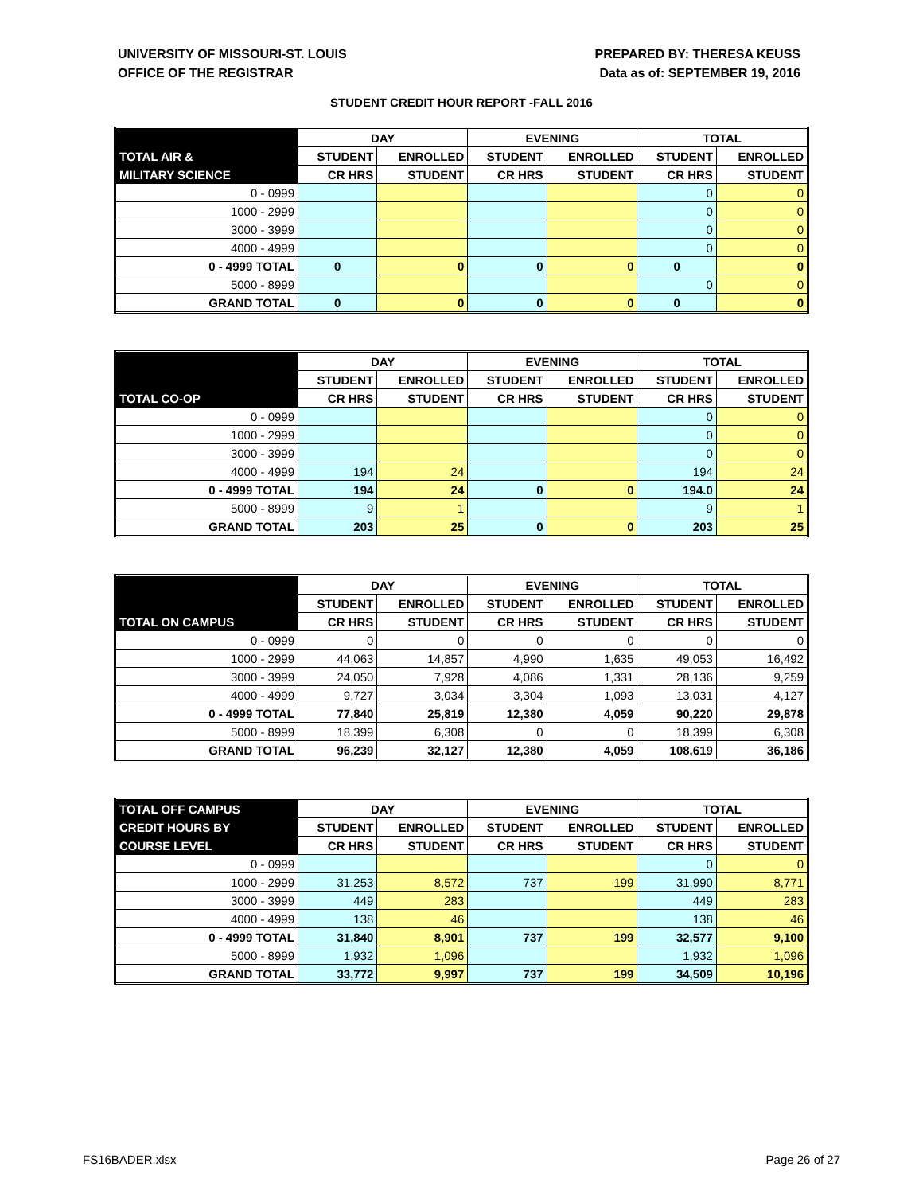UNIVERSITY OF MISSOURI-ST. LOUIS
OFFICE OF THE REGISTRAR
PREPARED BY: THERESA KEUSS
Data as of: SEPTEMBER 19, 2016
STUDENT CREDIT HOUR REPORT -FALL 2016
| | DAY | | EVENING | | TOTAL | |
| --- | --- | --- | --- | --- | --- | --- |
| TOTAL AIR & | STUDENT | ENROLLED | STUDENT | ENROLLED | STUDENT | ENROLLED |
| MILITARY SCIENCE | CR HRS | STUDENT | CR HRS | STUDENT | CR HRS | STUDENT |
| 0 - 0999 | | | | | 0 | 0 |
| 1000 - 2999 | | | | | 0 | 0 |
| 3000 - 3999 | | | | | 0 | 0 |
| 4000 - 4999 | | | | | 0 | 0 |
| 0 - 4999 TOTAL | 0 | 0 | 0 | 0 | 0 | 0 |
| 5000 - 8999 | | | | | 0 | 0 |
| GRAND TOTAL | 0 | 0 | 0 | 0 | 0 | 0 |
| | DAY | | EVENING | | TOTAL | |
| --- | --- | --- | --- | --- | --- | --- |
| | STUDENT | ENROLLED | STUDENT | ENROLLED | STUDENT | ENROLLED |
| TOTAL CO-OP | CR HRS | STUDENT | CR HRS | STUDENT | CR HRS | STUDENT |
| 0 - 0999 | | | | | 0 | 0 |
| 1000 - 2999 | | | | | 0 | 0 |
| 3000 - 3999 | | | | | 0 | 0 |
| 4000 - 4999 | 194 | 24 | | | 194 | 24 |
| 0 - 4999 TOTAL | 194 | 24 | 0 | 0 | 194.0 | 24 |
| 5000 - 8999 | 9 | 1 | | | 9 | 1 |
| GRAND TOTAL | 203 | 25 | 0 | 0 | 203 | 25 |
| | DAY | | EVENING | | TOTAL | |
| --- | --- | --- | --- | --- | --- | --- |
| | STUDENT | ENROLLED | STUDENT | ENROLLED | STUDENT | ENROLLED |
| TOTAL ON CAMPUS | CR HRS | STUDENT | CR HRS | STUDENT | CR HRS | STUDENT |
| 0 - 0999 | 0 | 0 | 0 | 0 | 0 | 0 |
| 1000 - 2999 | 44,063 | 14,857 | 4,990 | 1,635 | 49,053 | 16,492 |
| 3000 - 3999 | 24,050 | 7,928 | 4,086 | 1,331 | 28,136 | 9,259 |
| 4000 - 4999 | 9,727 | 3,034 | 3,304 | 1,093 | 13,031 | 4,127 |
| 0 - 4999 TOTAL | 77,840 | 25,819 | 12,380 | 4,059 | 90,220 | 29,878 |
| 5000 - 8999 | 18,399 | 6,308 | 0 | 0 | 18,399 | 6,308 |
| GRAND TOTAL | 96,239 | 32,127 | 12,380 | 4,059 | 108,619 | 36,186 |
| TOTAL OFF CAMPUS | DAY | | EVENING | | TOTAL | |
| --- | --- | --- | --- | --- | --- | --- |
| CREDIT HOURS BY | STUDENT | ENROLLED | STUDENT | ENROLLED | STUDENT | ENROLLED |
| COURSE LEVEL | CR HRS | STUDENT | CR HRS | STUDENT | CR HRS | STUDENT |
| 0 - 0999 | | | | | 0 | 0 |
| 1000 - 2999 | 31,253 | 8,572 | 737 | 199 | 31,990 | 8,771 |
| 3000 - 3999 | 449 | 283 | | | 449 | 283 |
| 4000 - 4999 | 138 | 46 | | | 138 | 46 |
| 0 - 4999 TOTAL | 31,840 | 8,901 | 737 | 199 | 32,577 | 9,100 |
| 5000 - 8999 | 1,932 | 1,096 | | | 1,932 | 1,096 |
| GRAND TOTAL | 33,772 | 9,997 | 737 | 199 | 34,509 | 10,196 |
FS16BADER.xlsx Page 26 of 27